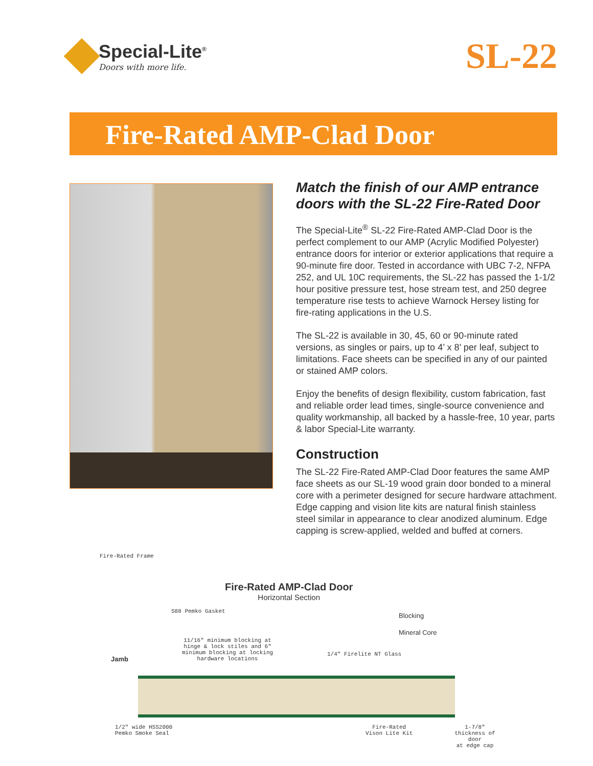Special-Lite<sup>®</sup>
Doors with more life.
SL-22
Fire-Rated AMP-Clad Door
Match the finish of our AMP entrance doors with the SL-22 Fire-Rated Door
The Special-Lite<sup>®</sup> SL-22 Fire-Rated AMP-Clad Door is the perfect complement to our AMP (Acrylic Modified Polyester) entrance doors for interior or exterior applications that require a 90-minute fire door. Tested in accordance with UBC 7-2, NFPA 252, and UL 10C requirements, the SL-22 has passed the 1-1/2 hour positive pressure test, hose stream test, and 250 degree temperature rise tests to achieve Warnock Hersey listing for fire-rating applications in the U.S.
The SL-22 is available in 30, 45, 60 or 90-minute rated versions, as singles or pairs, up to 4’ x 8’ per leaf, subject to limitations. Face sheets can be specified in any of our painted or stained AMP colors.
Enjoy the benefits of design flexibility, custom fabrication, fast and reliable order lead times, single-source convenience and quality workmanship, all backed by a hassle-free, 10 year, parts & labor Special-Lite warranty.
Construction
The SL-22 Fire-Rated AMP-Clad Door features the same AMP face sheets as our SL-19 wood grain door bonded to a mineral core with a perimeter designed for secure hardware attachment. Edge capping and vision lite kits are natural finish stainless steel similar in appearance to clear anodized aluminum. Edge capping is screw-applied, welded and buffed at corners.
Fire-Rated Frame
Fire-Rated AMP-Clad Door
Horizontal Section
S88 Pemko Gasket
Blocking
Mineral Core
11/16" minimum blocking at hinge & lock stiles and 6" minimum blocking at locking hardware locations
1/4" Firelite NT Glass
Jamb
1/2" wide HSS2000
Pemko Smoke Seal
Fire-Rated
Vison Lite Kit
1-7/8"
thickness of door
at edge cap